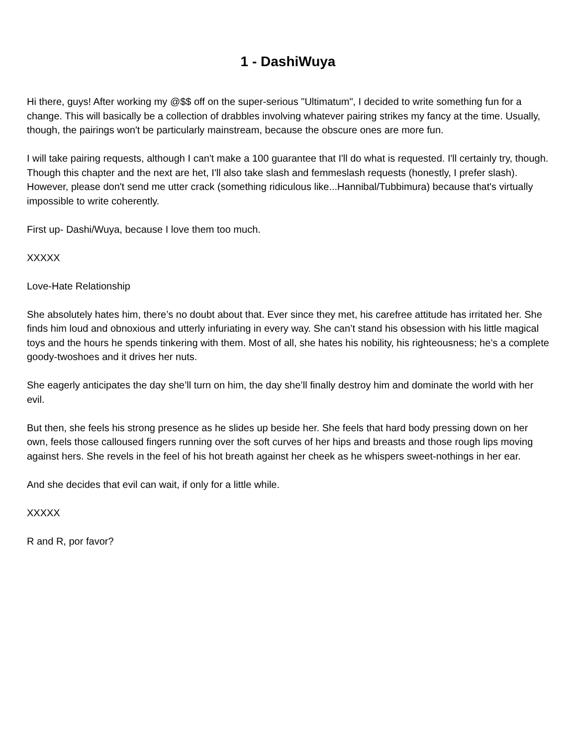1 - DashiWuya
Hi there, guys! After working my @$$ off on the super-serious "Ultimatum", I decided to write something fun for a change. This will basically be a collection of drabbles involving whatever pairing strikes my fancy at the time. Usually, though, the pairings won't be particularly mainstream, because the obscure ones are more fun.
I will take pairing requests, although I can't make a 100 guarantee that I'll do what is requested. I'll certainly try, though. Though this chapter and the next are het, I'll also take slash and femmeslash requests (honestly, I prefer slash). However, please don't send me utter crack (something ridiculous like...Hannibal/Tubbimura) because that's virtually impossible to write coherently.
First up- Dashi/Wuya, because I love them too much.
XXXXX
Love-Hate Relationship
She absolutely hates him, there’s no doubt about that. Ever since they met, his carefree attitude has irritated her. She finds him loud and obnoxious and utterly infuriating in every way. She can’t stand his obsession with his little magical toys and the hours he spends tinkering with them. Most of all, she hates his nobility, his righteousness; he’s a complete goody-twoshoes and it drives her nuts.
She eagerly anticipates the day she’ll turn on him, the day she’ll finally destroy him and dominate the world with her evil.
But then, she feels his strong presence as he slides up beside her. She feels that hard body pressing down on her own, feels those calloused fingers running over the soft curves of her hips and breasts and those rough lips moving against hers. She revels in the feel of his hot breath against her cheek as he whispers sweet-nothings in her ear.
And she decides that evil can wait, if only for a little while.
XXXXX
R and R, por favor?